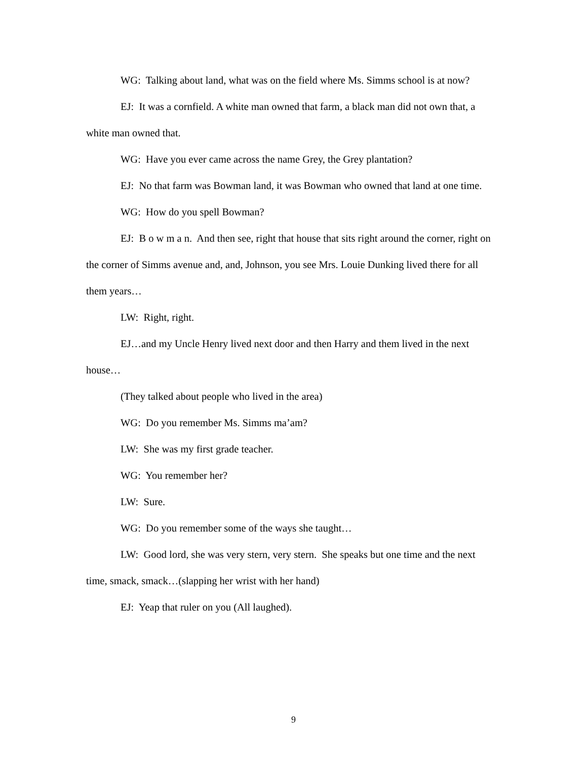WG: Talking about land, what was on the field where Ms. Simms school is at now?
EJ: It was a cornfield. A white man owned that farm, a black man did not own that, a white man owned that.
WG: Have you ever came across the name Grey, the Grey plantation?
EJ: No that farm was Bowman land, it was Bowman who owned that land at one time.
WG: How do you spell Bowman?
EJ: B o w m a n. And then see, right that house that sits right around the corner, right on the corner of Simms avenue and, and, Johnson, you see Mrs. Louie Dunking lived there for all them years…
LW: Right, right.
EJ…and my Uncle Henry lived next door and then Harry and them lived in the next house…
(They talked about people who lived in the area)
WG: Do you remember Ms. Simms ma’am?
LW: She was my first grade teacher.
WG: You remember her?
LW: Sure.
WG: Do you remember some of the ways she taught…
LW: Good lord, she was very stern, very stern. She speaks but one time and the next time, smack, smack…(slapping her wrist with her hand)
EJ: Yeap that ruler on you (All laughed).
9